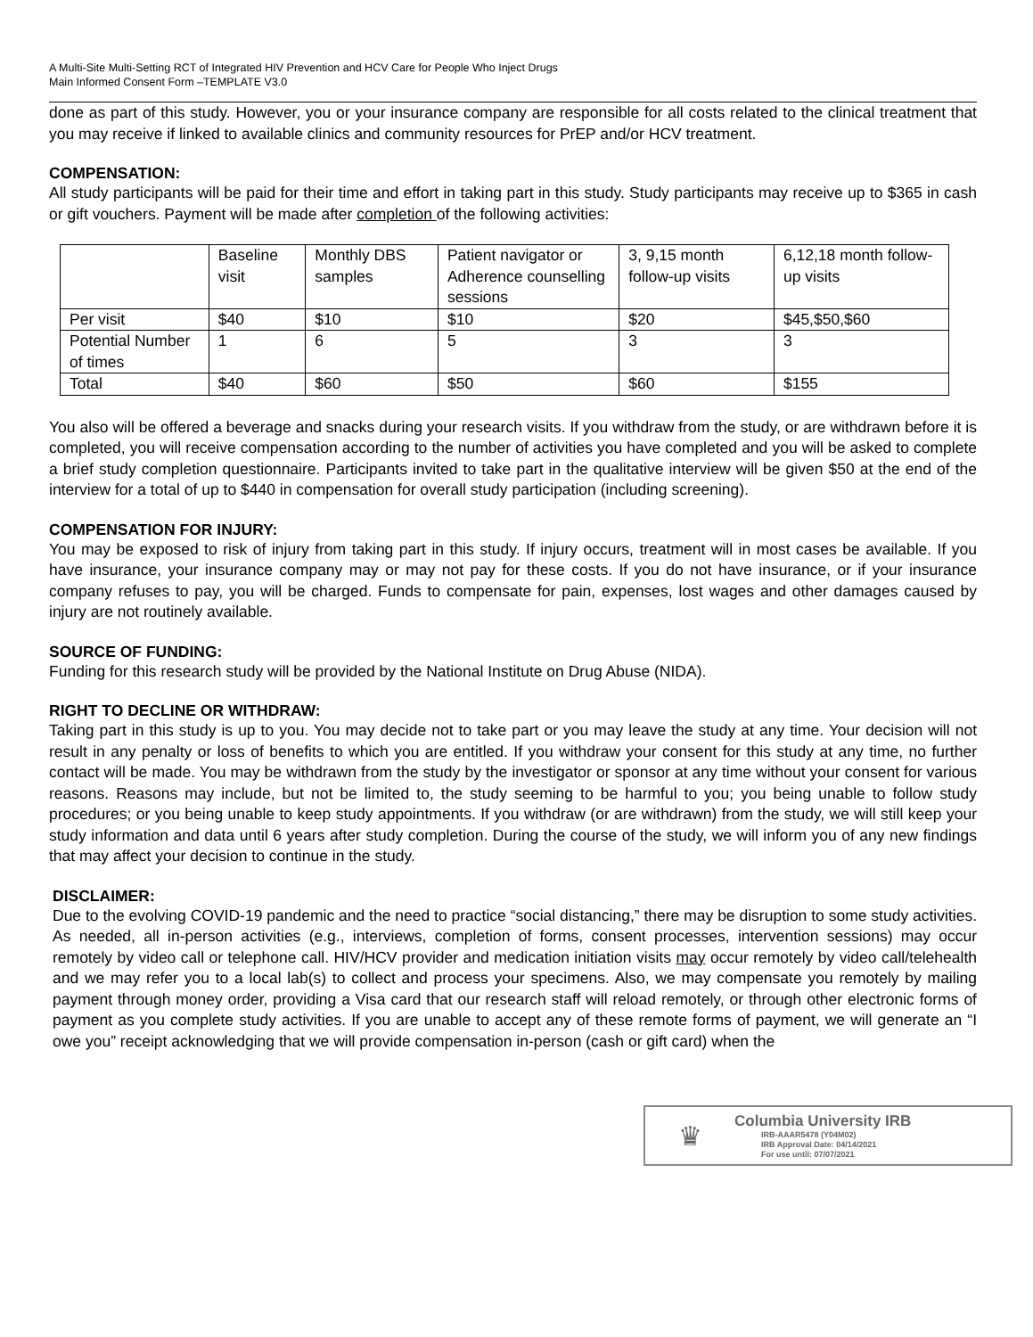A Multi-Site Multi-Setting RCT of Integrated HIV Prevention and HCV Care for People Who Inject Drugs
Main Informed Consent Form –TEMPLATE V3.0
done as part of this study. However, you or your insurance company are responsible for all costs related to the clinical treatment that you may receive if linked to available clinics and community resources for PrEP and/or HCV treatment.
COMPENSATION:
All study participants will be paid for their time and effort in taking part in this study. Study participants may receive up to $365 in cash or gift vouchers. Payment will be made after completion of the following activities:
| | Baseline visit | Monthly DBS samples | Patient navigator or Adherence counselling sessions | 3, 9,15 month follow-up visits | 6,12,18 month follow-up visits |
| Per visit | $40 | $10 | $10 | $20 | $45,$50,$60 |
| Potential Number of times | 1 | 6 | 5 | 3 | 3 |
| Total | $40 | $60 | $50 | $60 | $155 |
You also will be offered a beverage and snacks during your research visits. If you withdraw from the study, or are withdrawn before it is completed, you will receive compensation according to the number of activities you have completed and you will be asked to complete a brief study completion questionnaire. Participants invited to take part in the qualitative interview will be given $50 at the end of the interview for a total of up to $440 in compensation for overall study participation (including screening).
COMPENSATION FOR INJURY:
You may be exposed to risk of injury from taking part in this study. If injury occurs, treatment will in most cases be available. If you have insurance, your insurance company may or may not pay for these costs. If you do not have insurance, or if your insurance company refuses to pay, you will be charged. Funds to compensate for pain, expenses, lost wages and other damages caused by injury are not routinely available.
SOURCE OF FUNDING:
Funding for this research study will be provided by the National Institute on Drug Abuse (NIDA).
RIGHT TO DECLINE OR WITHDRAW:
Taking part in this study is up to you. You may decide not to take part or you may leave the study at any time. Your decision will not result in any penalty or loss of benefits to which you are entitled. If you withdraw your consent for this study at any time, no further contact will be made. You may be withdrawn from the study by the investigator or sponsor at any time without your consent for various reasons. Reasons may include, but not be limited to, the study seeming to be harmful to you; you being unable to follow study procedures; or you being unable to keep study appointments. If you withdraw (or are withdrawn) from the study, we will still keep your study information and data until 6 years after study completion. During the course of the study, we will inform you of any new findings that may affect your decision to continue in the study.
DISCLAIMER:
Due to the evolving COVID-19 pandemic and the need to practice “social distancing,” there may be disruption to some study activities. As needed, all in-person activities (e.g., interviews, completion of forms, consent processes, intervention sessions) may occur remotely by video call or telephone call. HIV/HCV provider and medication initiation visits may occur remotely by video call/telehealth and we may refer you to a local lab(s) to collect and process your specimens. Also, we may compensate you remotely by mailing payment through money order, providing a Visa card that our research staff will reload remotely, or through other electronic forms of payment as you complete study activities. If you are unable to accept any of these remote forms of payment, we will generate an “I owe you” receipt acknowledging that we will provide compensation in-person (cash or gift card) when the
♛
Columbia University IRB
IRB-AAAR5478 (Y04M02)
IRB Approval Date: 04/14/2021
For use until: 07/07/2021